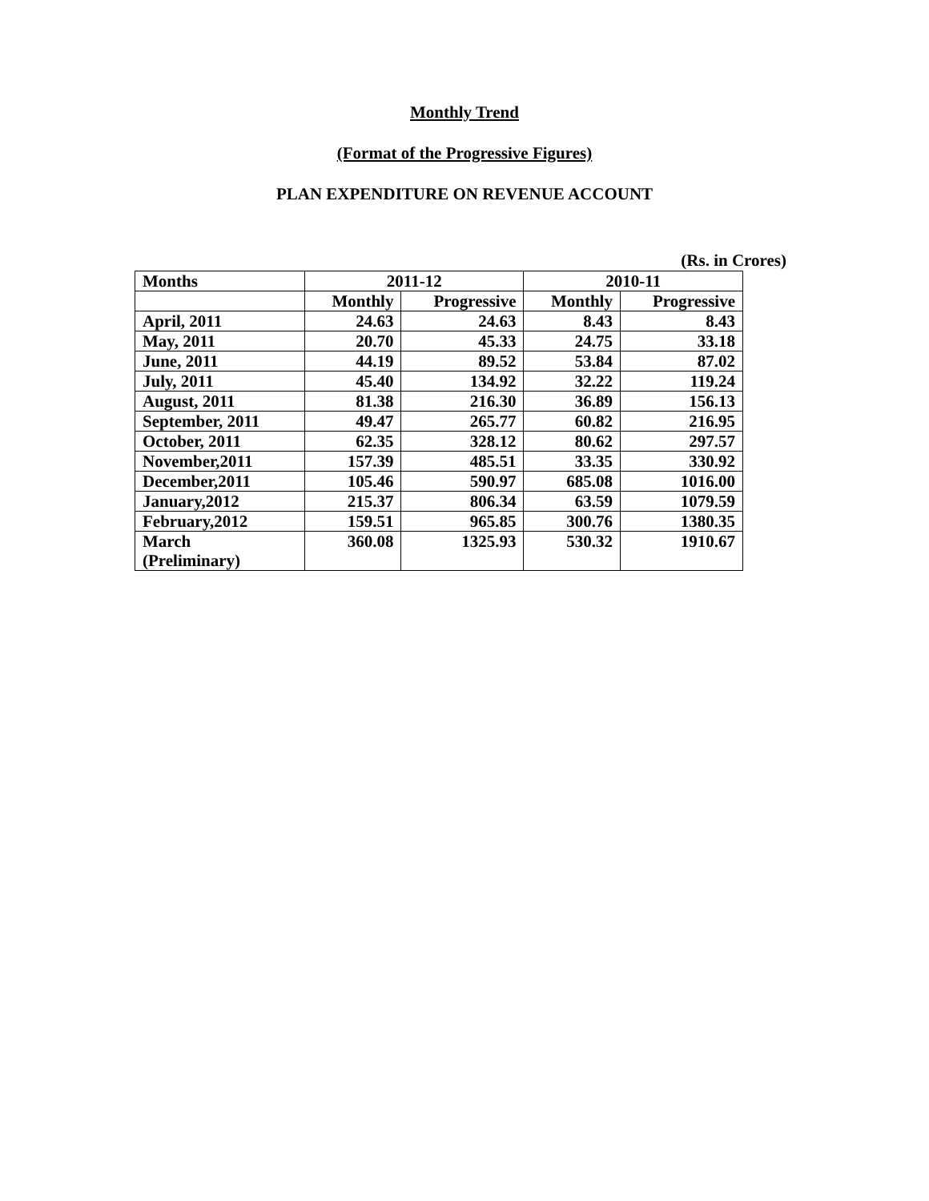Monthly Trend
(Format of the Progressive Figures)
PLAN EXPENDITURE ON REVENUE ACCOUNT
(Rs. in Crores)
| Months | 2011-12 | | 2010-11 | |
| --- | --- | --- | --- | --- |
| | Monthly | Progressive | Monthly | Progressive |
| April, 2011 | 24.63 | 24.63 | 8.43 | 8.43 |
| May, 2011 | 20.70 | 45.33 | 24.75 | 33.18 |
| June, 2011 | 44.19 | 89.52 | 53.84 | 87.02 |
| July, 2011 | 45.40 | 134.92 | 32.22 | 119.24 |
| August, 2011 | 81.38 | 216.30 | 36.89 | 156.13 |
| September, 2011 | 49.47 | 265.77 | 60.82 | 216.95 |
| October, 2011 | 62.35 | 328.12 | 80.62 | 297.57 |
| November,2011 | 157.39 | 485.51 | 33.35 | 330.92 |
| December,2011 | 105.46 | 590.97 | 685.08 | 1016.00 |
| January,2012 | 215.37 | 806.34 | 63.59 | 1079.59 |
| February,2012 | 159.51 | 965.85 | 300.76 | 1380.35 |
| March (Preliminary) | 360.08 | 1325.93 | 530.32 | 1910.67 |